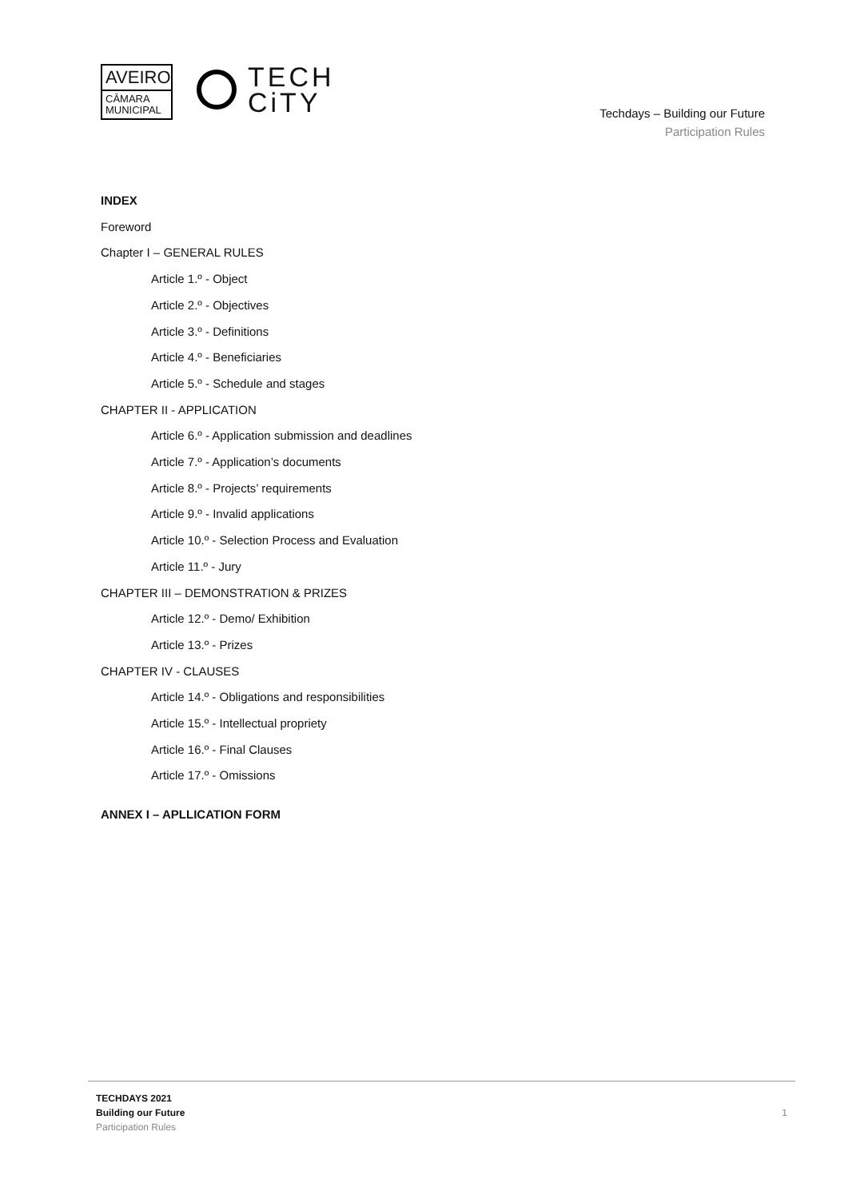AVEIRO
CĀMARA
MUNICIPAL
TECH
CiTY
Techdays – Building our Future
Participation Rules
INDEX
Foreword
Chapter I – GENERAL RULES
Article 1.º - Object
Article 2.º - Objectives
Article 3.º - Definitions
Article 4.º - Beneficiaries
Article 5.º - Schedule and stages
CHAPTER II - APPLICATION
Article 6.º - Application submission and deadlines
Article 7.º - Application’s documents
Article 8.º - Projects’ requirements
Article 9.º - Invalid applications
Article 10.º - Selection Process and Evaluation
Article 11.º - Jury
CHAPTER III – DEMONSTRATION & PRIZES
Article 12.º - Demo/ Exhibition
Article 13.º - Prizes
CHAPTER IV - CLAUSES
Article 14.º - Obligations and responsibilities
Article 15.º - Intellectual propriety
Article 16.º - Final Clauses
Article 17.º - Omissions
ANNEX I – APLLICATION FORM
TECHDAYS 2021
Building our Future
Participation Rules
1